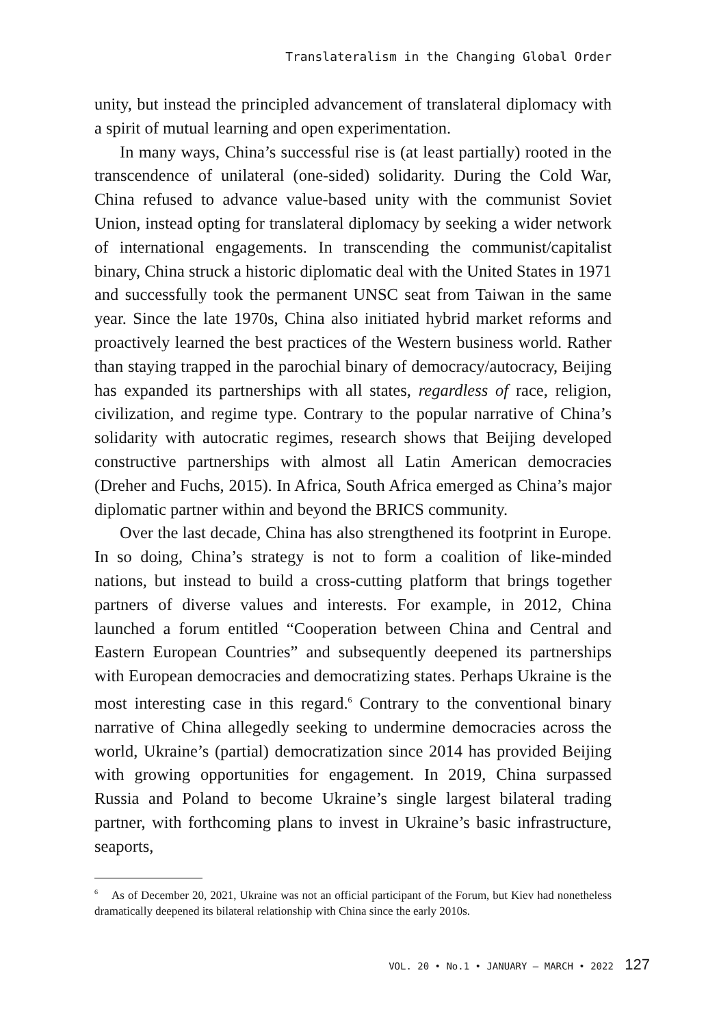Translateralism in the Changing Global Order
unity, but instead the principled advancement of translateral diplomacy with a spirit of mutual learning and open experimentation.
In many ways, China’s successful rise is (at least partially) rooted in the transcendence of unilateral (one-sided) solidarity. During the Cold War, China refused to advance value-based unity with the communist Soviet Union, instead opting for translateral diplomacy by seeking a wider network of international engagements. In transcending the communist/capitalist binary, China struck a historic diplomatic deal with the United States in 1971 and successfully took the permanent UNSC seat from Taiwan in the same year. Since the late 1970s, China also initiated hybrid market reforms and proactively learned the best practices of the Western business world. Rather than staying trapped in the parochial binary of democracy/autocracy, Beijing has expanded its partnerships with all states, regardless of race, religion, civilization, and regime type. Contrary to the popular narrative of China’s solidarity with autocratic regimes, research shows that Beijing developed constructive partnerships with almost all Latin American democracies (Dreher and Fuchs, 2015). In Africa, South Africa emerged as China’s major diplomatic partner within and beyond the BRICS community.
Over the last decade, China has also strengthened its footprint in Europe. In so doing, China’s strategy is not to form a coalition of like-minded nations, but instead to build a cross-cutting platform that brings together partners of diverse values and interests. For example, in 2012, China launched a forum entitled “Cooperation between China and Central and Eastern European Countries” and subsequently deepened its partnerships with European democracies and democratizing states. Perhaps Ukraine is the most interesting case in this regard.<sup>6</sup> Contrary to the conventional binary narrative of China allegedly seeking to undermine democracies across the world, Ukraine’s (partial) democratization since 2014 has provided Beijing with growing opportunities for engagement. In 2019, China surpassed Russia and Poland to become Ukraine’s single largest bilateral trading partner, with forthcoming plans to invest in Ukraine’s basic infrastructure, seaports,
<sup>6</sup> As of December 20, 2021, Ukraine was not an official participant of the Forum, but Kiev had nonetheless dramatically deepened its bilateral relationship with China since the early 2010s.
VOL. 20 • No.1 • JANUARY – MARCH • 2022 127